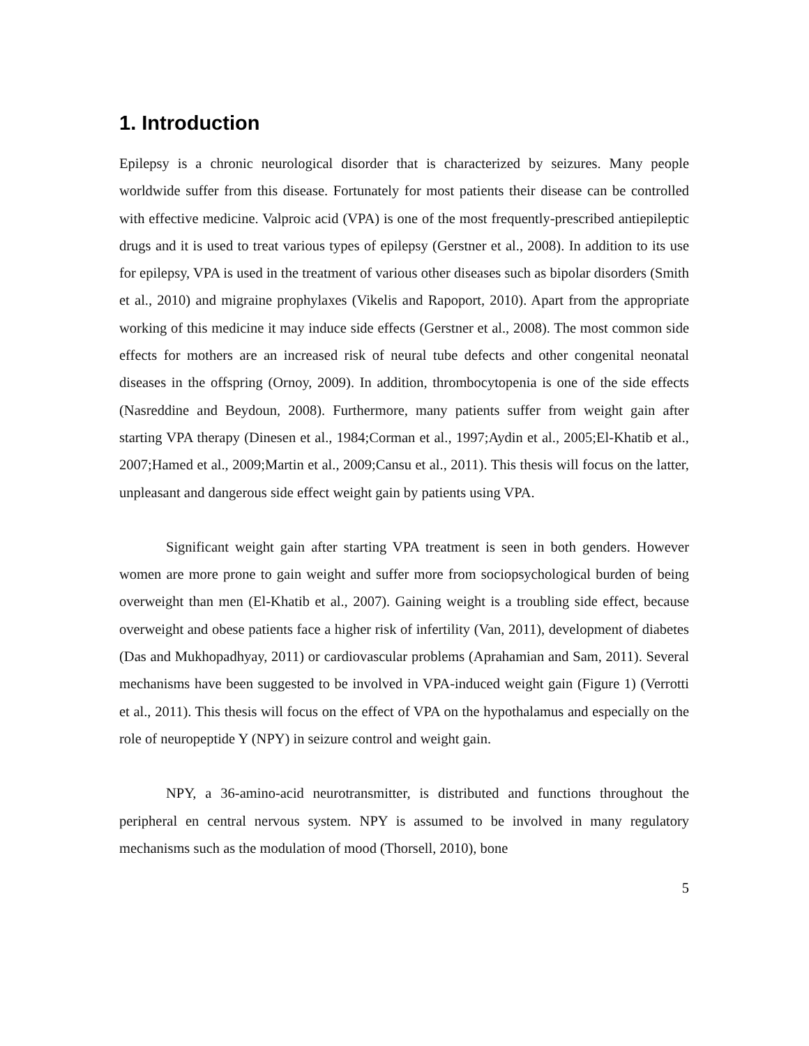1. Introduction
Epilepsy is a chronic neurological disorder that is characterized by seizures. Many people worldwide suffer from this disease. Fortunately for most patients their disease can be controlled with effective medicine. Valproic acid (VPA) is one of the most frequently-prescribed antiepileptic drugs and it is used to treat various types of epilepsy (Gerstner et al., 2008). In addition to its use for epilepsy, VPA is used in the treatment of various other diseases such as bipolar disorders (Smith et al., 2010) and migraine prophylaxes (Vikelis and Rapoport, 2010). Apart from the appropriate working of this medicine it may induce side effects (Gerstner et al., 2008). The most common side effects for mothers are an increased risk of neural tube defects and other congenital neonatal diseases in the offspring (Ornoy, 2009). In addition, thrombocytopenia is one of the side effects (Nasreddine and Beydoun, 2008). Furthermore, many patients suffer from weight gain after starting VPA therapy (Dinesen et al., 1984;Corman et al., 1997;Aydin et al., 2005;El-Khatib et al., 2007;Hamed et al., 2009;Martin et al., 2009;Cansu et al., 2011). This thesis will focus on the latter, unpleasant and dangerous side effect weight gain by patients using VPA.
Significant weight gain after starting VPA treatment is seen in both genders. However women are more prone to gain weight and suffer more from sociopsychological burden of being overweight than men (El-Khatib et al., 2007). Gaining weight is a troubling side effect, because overweight and obese patients face a higher risk of infertility (Van, 2011), development of diabetes (Das and Mukhopadhyay, 2011) or cardiovascular problems (Aprahamian and Sam, 2011). Several mechanisms have been suggested to be involved in VPA-induced weight gain (Figure 1) (Verrotti et al., 2011). This thesis will focus on the effect of VPA on the hypothalamus and especially on the role of neuropeptide Y (NPY) in seizure control and weight gain.
NPY, a 36-amino-acid neurotransmitter, is distributed and functions throughout the peripheral en central nervous system. NPY is assumed to be involved in many regulatory mechanisms such as the modulation of mood (Thorsell, 2010), bone
5